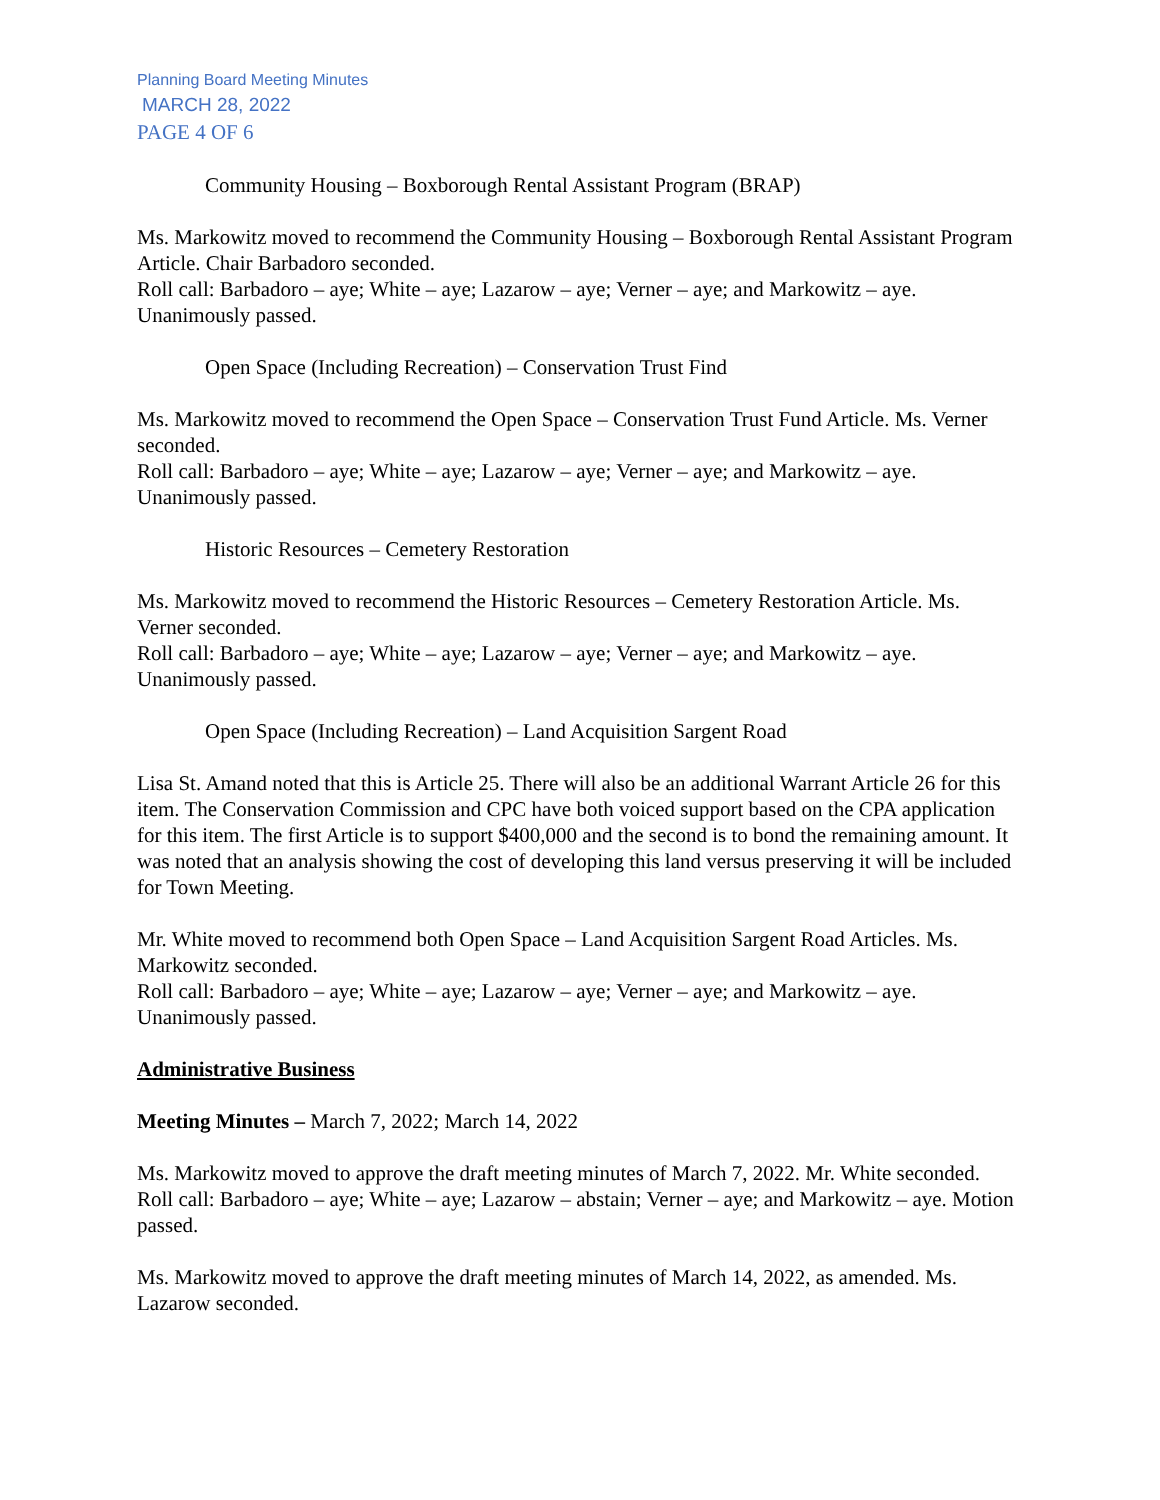Planning Board Meeting Minutes
MARCH 28, 2022
PAGE 4 OF 6
Community Housing – Boxborough Rental Assistant Program (BRAP)
Ms. Markowitz moved to recommend the Community Housing – Boxborough Rental Assistant Program Article. Chair Barbadoro seconded.
Roll call: Barbadoro – aye; White – aye; Lazarow – aye; Verner – aye; and Markowitz – aye. Unanimously passed.
Open Space (Including Recreation) – Conservation Trust Find
Ms. Markowitz moved to recommend the Open Space – Conservation Trust Fund Article. Ms. Verner seconded.
Roll call: Barbadoro – aye; White – aye; Lazarow – aye; Verner – aye; and Markowitz – aye. Unanimously passed.
Historic Resources – Cemetery Restoration
Ms. Markowitz moved to recommend the Historic Resources – Cemetery Restoration Article. Ms. Verner seconded.
Roll call: Barbadoro – aye; White – aye; Lazarow – aye; Verner – aye; and Markowitz – aye. Unanimously passed.
Open Space (Including Recreation) – Land Acquisition Sargent Road
Lisa St. Amand noted that this is Article 25. There will also be an additional Warrant Article 26 for this item. The Conservation Commission and CPC have both voiced support based on the CPA application for this item. The first Article is to support $400,000 and the second is to bond the remaining amount. It was noted that an analysis showing the cost of developing this land versus preserving it will be included for Town Meeting.
Mr. White moved to recommend both Open Space – Land Acquisition Sargent Road Articles. Ms. Markowitz seconded.
Roll call: Barbadoro – aye; White – aye; Lazarow – aye; Verner – aye; and Markowitz – aye. Unanimously passed.
Administrative Business
Meeting Minutes – March 7, 2022; March 14, 2022
Ms. Markowitz moved to approve the draft meeting minutes of March 7, 2022. Mr. White seconded.
Roll call: Barbadoro – aye; White – aye; Lazarow – abstain; Verner – aye; and Markowitz – aye. Motion passed.
Ms. Markowitz moved to approve the draft meeting minutes of March 14, 2022, as amended. Ms. Lazarow seconded.